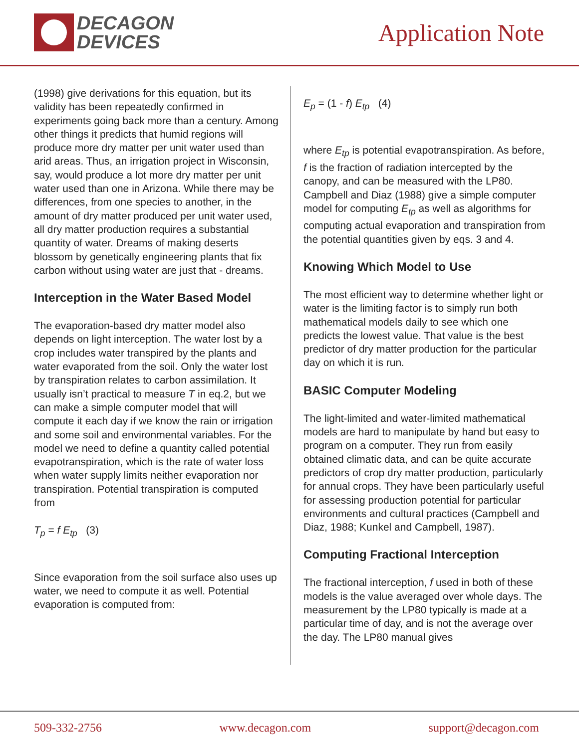DECAGON
DEVICES
Application Note
(1998) give derivations for this equation, but its validity has been repeatedly confirmed in experiments going back more than a century. Among other things it predicts that humid regions will produce more dry matter per unit water used than arid areas. Thus, an irrigation project in Wisconsin, say, would produce a lot more dry matter per unit water used than one in Arizona. While there may be differences, from one species to another, in the amount of dry matter produced per unit water used, all dry matter production requires a substantial quantity of water. Dreams of making deserts blossom by genetically engineering plants that fix carbon without using water are just that - dreams.
Interception in the Water Based Model
The evaporation-based dry matter model also depends on light interception. The water lost by a crop includes water transpired by the plants and water evaporated from the soil. Only the water lost by transpiration relates to carbon assimilation. It usually isn’t practical to measure T in eq.2, but we can make a simple computer model that will compute it each day if we know the rain or irrigation and some soil and environmental variables. For the model we need to define a quantity called potential evapotranspiration, which is the rate of water loss when water supply limits neither evaporation nor transpiration. Potential transpiration is computed from
T<sub>p</sub> = f E<sub>tp</sub> (3)
Since evaporation from the soil surface also uses up water, we need to compute it as well. Potential evaporation is computed from:
E<sub>p</sub> = (1 - f) E<sub>tp</sub> (4)
where E<sub>tp</sub> is potential evapotranspiration. As before, f is the fraction of radiation intercepted by the canopy, and can be measured with the LP80. Campbell and Diaz (1988) give a simple computer model for computing E<sub>tp</sub> as well as algorithms for computing actual evaporation and transpiration from the potential quantities given by eqs. 3 and 4.
Knowing Which Model to Use
The most efficient way to determine whether light or water is the limiting factor is to simply run both mathematical models daily to see which one predicts the lowest value. That value is the best predictor of dry matter production for the particular day on which it is run.
BASIC Computer Modeling
The light-limited and water-limited mathematical models are hard to manipulate by hand but easy to program on a computer. They run from easily obtained climatic data, and can be quite accurate predictors of crop dry matter production, particularly for annual crops. They have been particularly useful for assessing production potential for particular environments and cultural practices (Campbell and Diaz, 1988; Kunkel and Campbell, 1987).
Computing Fractional Interception
The fractional interception, f used in both of these models is the value averaged over whole days. The measurement by the LP80 typically is made at a particular time of day, and is not the average over the day. The LP80 manual gives
509-332-2756 www.decagon.com support@decagon.com